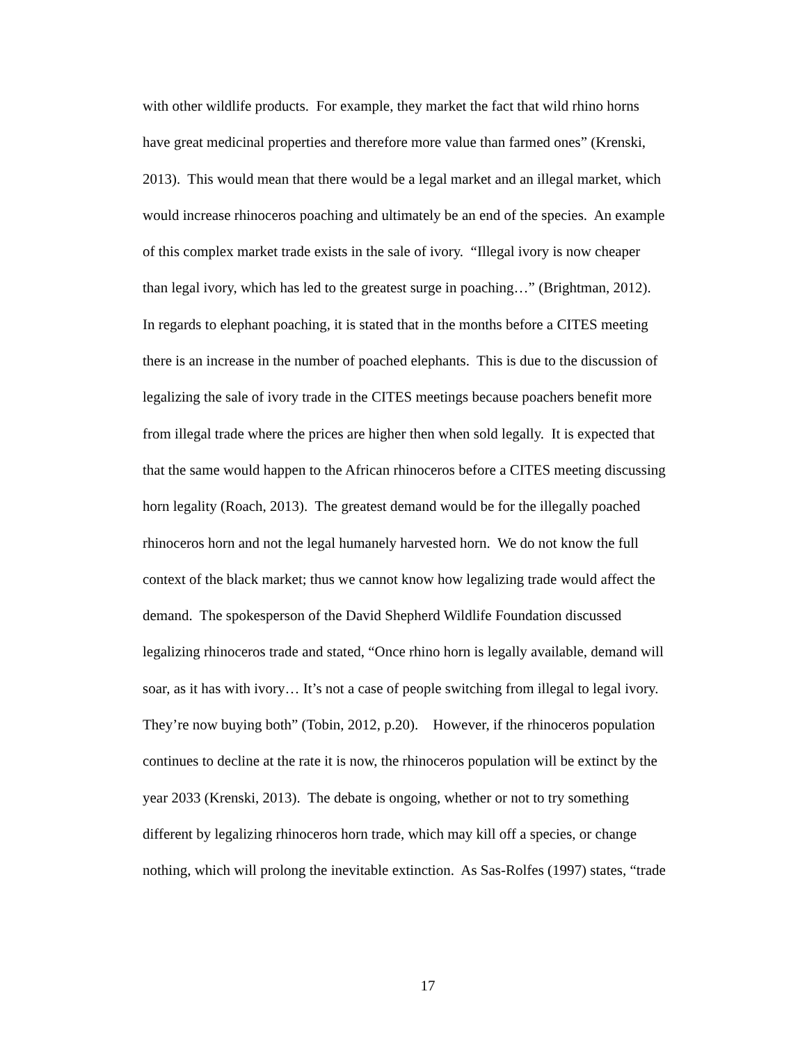with other wildlife products. For example, they market the fact that wild rhino horns
have great medicinal properties and therefore more value than farmed ones” (Krenski,
2013). This would mean that there would be a legal market and an illegal market, which
would increase rhinoceros poaching and ultimately be an end of the species. An example
of this complex market trade exists in the sale of ivory. “Illegal ivory is now cheaper
than legal ivory, which has led to the greatest surge in poaching…” (Brightman, 2012).
In regards to elephant poaching, it is stated that in the months before a CITES meeting
there is an increase in the number of poached elephants. This is due to the discussion of
legalizing the sale of ivory trade in the CITES meetings because poachers benefit more
from illegal trade where the prices are higher then when sold legally. It is expected that
that the same would happen to the African rhinoceros before a CITES meeting discussing
horn legality (Roach, 2013). The greatest demand would be for the illegally poached
rhinoceros horn and not the legal humanely harvested horn. We do not know the full
context of the black market; thus we cannot know how legalizing trade would affect the
demand. The spokesperson of the David Shepherd Wildlife Foundation discussed
legalizing rhinoceros trade and stated, “Once rhino horn is legally available, demand will
soar, as it has with ivory… It’s not a case of people switching from illegal to legal ivory.
They’re now buying both” (Tobin, 2012, p.20). However, if the rhinoceros population
continues to decline at the rate it is now, the rhinoceros population will be extinct by the
year 2033 (Krenski, 2013). The debate is ongoing, whether or not to try something
different by legalizing rhinoceros horn trade, which may kill off a species, or change
nothing, which will prolong the inevitable extinction. As Sas-Rolfes (1997) states, “trade
17